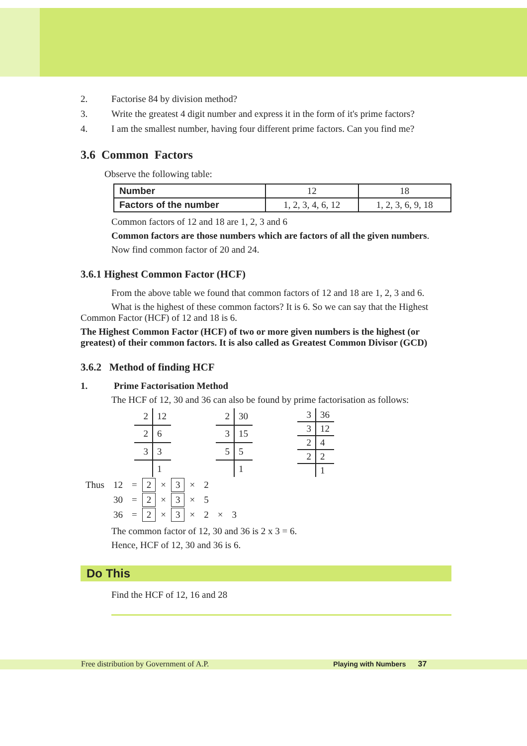2. Factorise 84 by division method?
3. Write the greatest 4 digit number and express it in the form of it's prime factors?
4. I am the smallest number, having four different prime factors. Can you find me?
3.6 Common Factors
Observe the following table:
| Number | 12 | 18 |
| Factors of the number | 1, 2, 3, 4, 6, 12 | 1, 2, 3, 6, 9, 18 |
Common factors of 12 and 18 are 1, 2, 3 and 6
Common factors are those numbers which are factors of all the given numbers.
Now find common factor of 20 and 24.
3.6.1 Highest Common Factor (HCF)
From the above table we found that common factors of 12 and 18 are 1, 2, 3 and 6.
What is the highest of these common factors? It is 6. So we can say that the Highest Common Factor (HCF) of 12 and 18 is 6.
The Highest Common Factor (HCF) of two or more given numbers is the highest (or greatest) of their common factors. It is also called as Greatest Common Divisor (GCD)
3.6.2 Method of finding HCF
1. Prime Factorisation Method
The HCF of 12, 30 and 36 can also be found by prime factorisation as follows:
| 2 | 12 |
| 2 | 6 |
| 3 | 3 |
| | 1 |
| 2 | 30 |
| 3 | 15 |
| 5 | 5 |
| | 1 |
| 3 | 36 |
| 3 | 12 |
| 2 | 4 |
| 2 | 2 |
| | 1 |
| Thus | 12 | = | 2 | × | 3 | × | 2 | | |
| | 30 | = | 2 | × | 3 | × | 5 | | |
| | 36 | = | 2 | × | 3 | × | 2 | × | 3 |
The common factor of 12, 30 and 36 is 2 x 3 = 6.
Hence, HCF of 12, 30 and 36 is 6.
Do This
Find the HCF of 12, 16 and 28
Free distribution by Government of A.P. Playing with Numbers 37